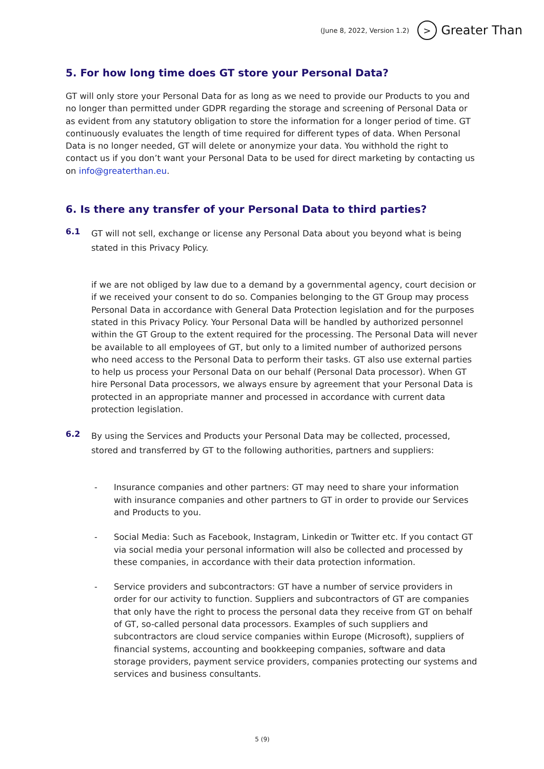(June 8, 2022, Version 1.2) > Greater Than
5. For how long time does GT store your Personal Data?
GT will only store your Personal Data for as long as we need to provide our Products to you and no longer than permitted under GDPR regarding the storage and screening of Personal Data or as evident from any statutory obligation to store the information for a longer period of time. GT continuously evaluates the length of time required for different types of data. When Personal Data is no longer needed, GT will delete or anonymize your data. You withhold the right to contact us if you don’t want your Personal Data to be used for direct marketing by contacting us on info@greaterthan.eu.
6. Is there any transfer of your Personal Data to third parties?
6.1
GT will not sell, exchange or license any Personal Data about you beyond what is being stated in this Privacy Policy.
if we are not obliged by law due to a demand by a governmental agency, court decision or if we received your consent to do so. Companies belonging to the GT Group may process Personal Data in accordance with General Data Protection legislation and for the purposes stated in this Privacy Policy. Your Personal Data will be handled by authorized personnel within the GT Group to the extent required for the processing. The Personal Data will never be available to all employees of GT, but only to a limited number of authorized persons who need access to the Personal Data to perform their tasks. GT also use external parties to help us process your Personal Data on our behalf (Personal Data processor). When GT hire Personal Data processors, we always ensure by agreement that your Personal Data is protected in an appropriate manner and processed in accordance with current data protection legislation.
6.2
By using the Services and Products your Personal Data may be collected, processed, stored and transferred by GT to the following authorities, partners and suppliers:
- Insurance companies and other partners: GT may need to share your information with insurance companies and other partners to GT in order to provide our Services and Products to you.
- Social Media: Such as Facebook, Instagram, Linkedin or Twitter etc. If you contact GT via social media your personal information will also be collected and processed by these companies, in accordance with their data protection information.
- Service providers and subcontractors: GT have a number of service providers in order for our activity to function. Suppliers and subcontractors of GT are companies that only have the right to process the personal data they receive from GT on behalf of GT, so-called personal data processors. Examples of such suppliers and subcontractors are cloud service companies within Europe (Microsoft), suppliers of financial systems, accounting and bookkeeping companies, software and data storage providers, payment service providers, companies protecting our systems and services and business consultants.
5 (9)